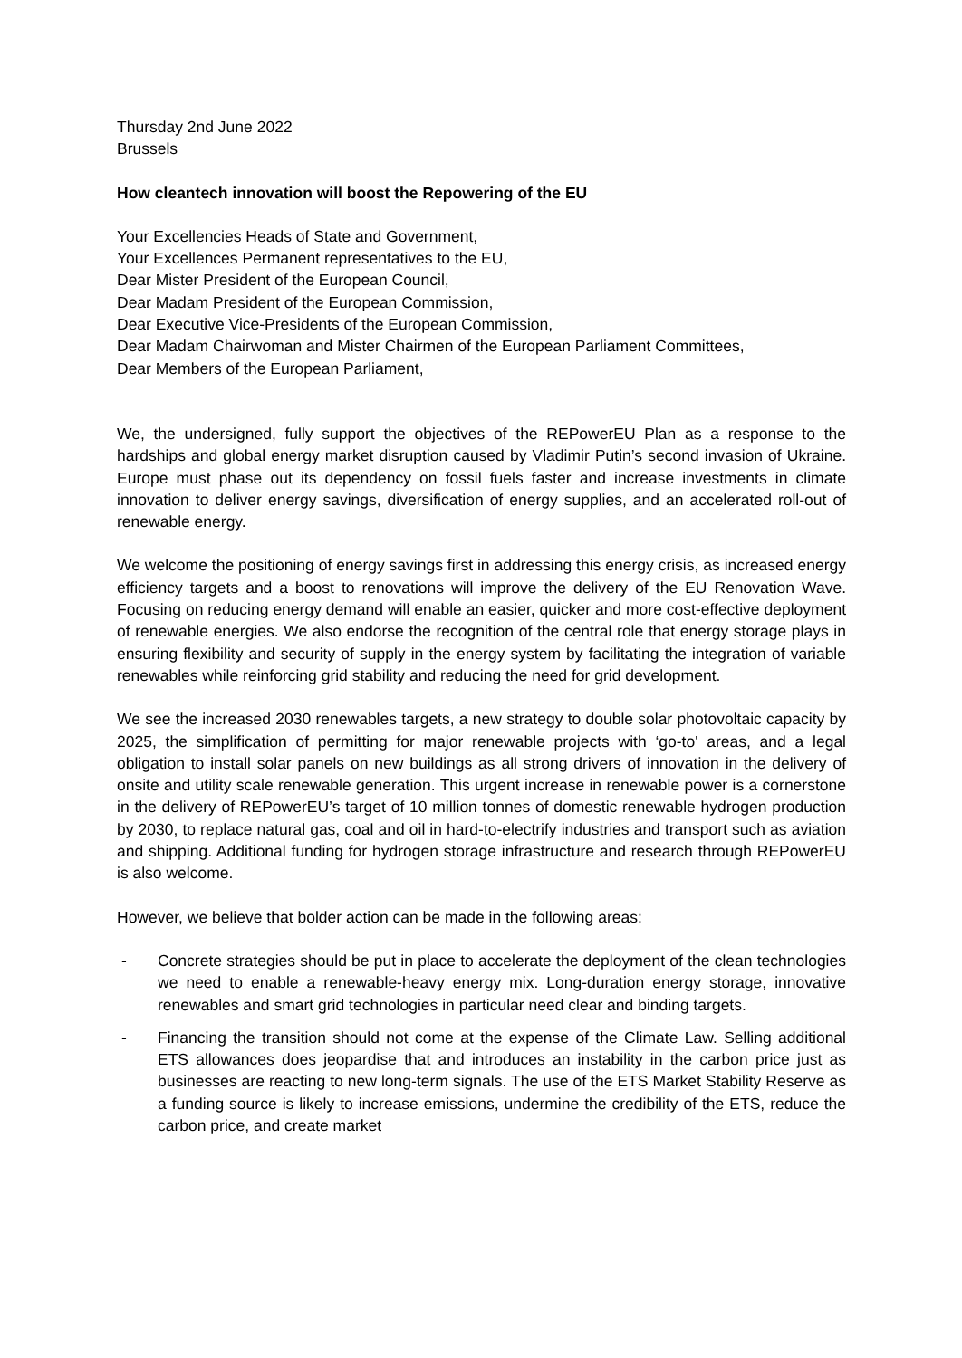Thursday 2nd June 2022
Brussels
How cleantech innovation will boost the Repowering of the EU
Your Excellencies Heads of State and Government,
Your Excellences Permanent representatives to the EU,
Dear Mister President of the European Council,
Dear Madam President of the European Commission,
Dear Executive Vice-Presidents of the European Commission,
Dear Madam Chairwoman and Mister Chairmen of the European Parliament Committees,
Dear Members of the European Parliament,
We, the undersigned, fully support the objectives of the REPowerEU Plan as a response to the hardships and global energy market disruption caused by Vladimir Putin’s second invasion of Ukraine. Europe must phase out its dependency on fossil fuels faster and increase investments in climate innovation to deliver energy savings, diversification of energy supplies, and an accelerated roll-out of renewable energy.
We welcome the positioning of energy savings first in addressing this energy crisis, as increased energy efficiency targets and a boost to renovations will improve the delivery of the EU Renovation Wave. Focusing on reducing energy demand will enable an easier, quicker and more cost-effective deployment of renewable energies. We also endorse the recognition of the central role that energy storage plays in ensuring flexibility and security of supply in the energy system by facilitating the integration of variable renewables while reinforcing grid stability and reducing the need for grid development.
We see the increased 2030 renewables targets, a new strategy to double solar photovoltaic capacity by 2025, the simplification of permitting for major renewable projects with ‘go-to' areas, and a legal obligation to install solar panels on new buildings as all strong drivers of innovation in the delivery of onsite and utility scale renewable generation. This urgent increase in renewable power is a cornerstone in the delivery of REPowerEU’s target of 10 million tonnes of domestic renewable hydrogen production by 2030, to replace natural gas, coal and oil in hard-to-electrify industries and transport such as aviation and shipping. Additional funding for hydrogen storage infrastructure and research through REPowerEU is also welcome.
However, we believe that bolder action can be made in the following areas:
- Concrete strategies should be put in place to accelerate the deployment of the clean technologies we need to enable a renewable-heavy energy mix. Long-duration energy storage, innovative renewables and smart grid technologies in particular need clear and binding targets.
- Financing the transition should not come at the expense of the Climate Law. Selling additional ETS allowances does jeopardise that and introduces an instability in the carbon price just as businesses are reacting to new long-term signals. The use of the ETS Market Stability Reserve as a funding source is likely to increase emissions, undermine the credibility of the ETS, reduce the carbon price, and create market